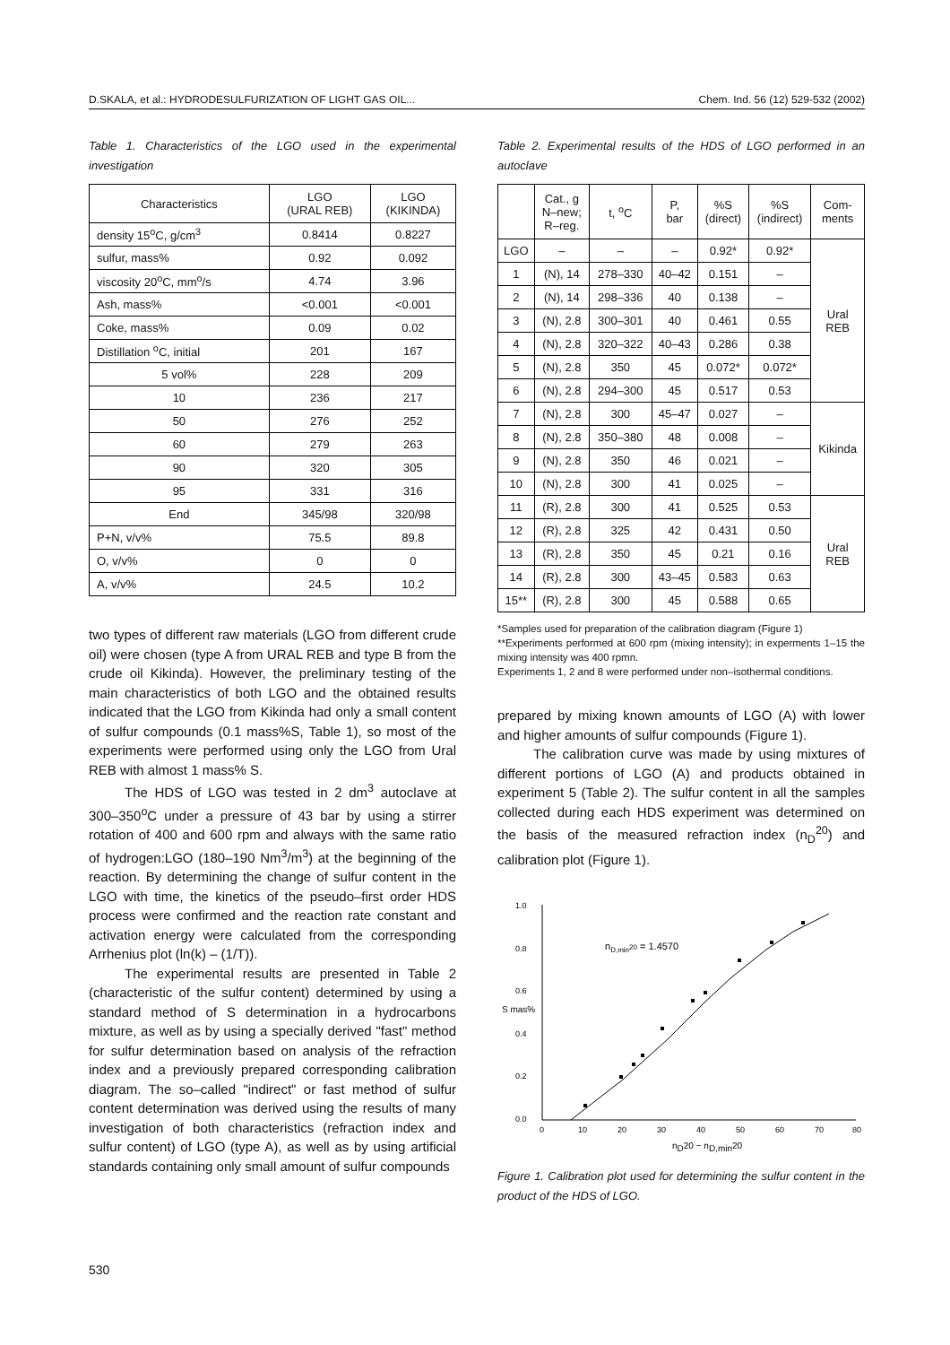D.SKALA, et al.: HYDRODESULFURIZATION OF LIGHT GAS OIL... Chem. Ind. 56 (12) 529-532 (2002)
Table 1. Characteristics of the LGO used in the experimental investigation
| Characteristics | LGO (URAL REB) | LGO (KIKINDA) |
| --- | --- | --- |
| density 15<sup>o</sup>C, g/cm<sup>3</sup> | 0.8414 | 0.8227 |
| sulfur, mass% | 0.92 | 0.092 |
| viscosity 20<sup>o</sup>C, mm<sup>o</sup>/s | 4.74 | 3.96 |
| Ash, mass% | <0.001 | <0.001 |
| Coke, mass% | 0.09 | 0.02 |
| Distillation <sup>o</sup>C, initial | 201 | 167 |
| 5 vol% | 228 | 209 |
| 10 | 236 | 217 |
| 50 | 276 | 252 |
| 60 | 279 | 263 |
| 90 | 320 | 305 |
| 95 | 331 | 316 |
| End | 345/98 | 320/98 |
| P+N, v/v% | 75.5 | 89.8 |
| O, v/v% | 0 | 0 |
| A, v/v% | 24.5 | 10.2 |
two types of different raw materials (LGO from different crude oil) were chosen (type A from URAL REB and type B from the crude oil Kikinda). However, the preliminary testing of the main characteristics of both LGO and the obtained results indicated that the LGO from Kikinda had only a small content of sulfur compounds (0.1 mass%S, Table 1), so most of the experiments were performed using only the LGO from Ural REB with almost 1 mass% S.
The HDS of LGO was tested in 2 dm<sup>3</sup> autoclave at 300–350<sup>o</sup>C under a pressure of 43 bar by using a stirrer rotation of 400 and 600 rpm and always with the same ratio of hydrogen:LGO (180–190 Nm<sup>3</sup>/m<sup>3</sup>) at the beginning of the reaction. By determining the change of sulfur content in the LGO with time, the kinetics of the pseudo–first order HDS process were confirmed and the reaction rate constant and activation energy were calculated from the corresponding Arrhenius plot (ln(k) – (1/T)).
The experimental results are presented in Table 2 (characteristic of the sulfur content) determined by using a standard method of S determination in a hydrocarbons mixture, as well as by using a specially derived "fast" method for sulfur determination based on analysis of the refraction index and a previously prepared corresponding calibration diagram. The so–called "indirect" or fast method of sulfur content determination was derived using the results of many investigation of both characteristics (refraction index and sulfur content) of LGO (type A), as well as by using artificial standards containing only small amount of sulfur compounds
Table 2. Experimental results of the HDS of LGO performed in an autoclave
| | Cat., g N–new; R–reg. | t, <sup>o</sup>C | P, bar | %S (direct) | %S (indirect) | Com- ments |
| --- | --- | --- | --- | --- | --- | --- |
| LGO | – | – | – | 0.92* | 0.92* | Ural REB |
| 1 | (N), 14 | 278–330 | 40–42 | 0.151 | – | |
| 2 | (N), 14 | 298–336 | 40 | 0.138 | – | |
| 3 | (N), 2.8 | 300–301 | 40 | 0.461 | 0.55 | |
| 4 | (N), 2.8 | 320–322 | 40–43 | 0.286 | 0.38 | |
| 5 | (N), 2.8 | 350 | 45 | 0.072* | 0.072* | |
| 6 | (N), 2.8 | 294–300 | 45 | 0.517 | 0.53 | |
| 7 | (N), 2.8 | 300 | 45–47 | 0.027 | – | Kikinda |
| 8 | (N), 2.8 | 350–380 | 48 | 0.008 | – | |
| 9 | (N), 2.8 | 350 | 46 | 0.021 | – | |
| 10 | (N), 2.8 | 300 | 41 | 0.025 | – | |
| 11 | (R), 2.8 | 300 | 41 | 0.525 | 0.53 | Ural REB |
| 12 | (R), 2.8 | 325 | 42 | 0.431 | 0.50 | |
| 13 | (R), 2.8 | 350 | 45 | 0.21 | 0.16 | |
| 14 | (R), 2.8 | 300 | 43–45 | 0.583 | 0.63 | |
| 15** | (R), 2.8 | 300 | 45 | 0.588 | 0.65 | |
*Samples used for preparation of the calibration diagram (Figure 1)
**Experiments performed at 600 rpm (mixing intensity); in experments 1–15 the mixing intensity was 400 rpmn.
Experiments 1, 2 and 8 were performed under non–isothermal conditions.
prepared by mixing known amounts of LGO (A) with lower and higher amounts of sulfur compounds (Figure 1).
The calibration curve was made by using mixtures of different portions of LGO (A) and products obtained in experiment 5 (Table 2). The sulfur content in all the samples collected during each HDS experiment was determined on the basis of the measured refraction index (n<sub>D</sub><sup>20</sup>) and calibration plot (Figure 1).
1.0
0.8
0.6
0.4
0.2
0.0
S mas%
0
10
20
30
40
50
60
70
80
nD20 − nD,min20
nD,min20 = 1.4570
Figure 1. Calibration plot used for determining the sulfur content in the product of the HDS of LGO.
530